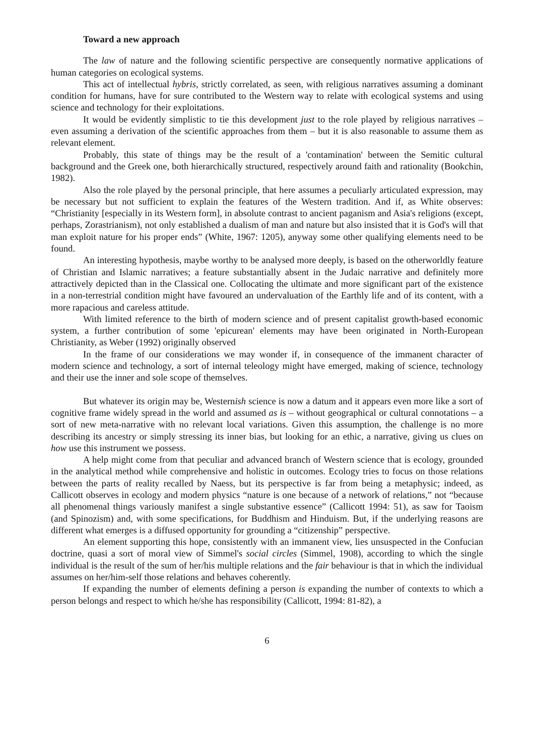Toward a new approach
The law of nature and the following scientific perspective are consequently normative applications of human categories on ecological systems.
This act of intellectual hybris, strictly correlated, as seen, with religious narratives assuming a dominant condition for humans, have for sure contributed to the Western way to relate with ecological systems and using science and technology for their exploitations.
It would be evidently simplistic to tie this development just to the role played by religious narratives – even assuming a derivation of the scientific approaches from them – but it is also reasonable to assume them as relevant element.
Probably, this state of things may be the result of a 'contamination' between the Semitic cultural background and the Greek one, both hierarchically structured, respectively around faith and rationality (Bookchin, 1982).
Also the role played by the personal principle, that here assumes a peculiarly articulated expression, may be necessary but not sufficient to explain the features of the Western tradition. And if, as White observes: “Christianity [especially in its Western form], in absolute contrast to ancient paganism and Asia's religions (except, perhaps, Zorastrianism), not only established a dualism of man and nature but also insisted that it is God's will that man exploit nature for his proper ends” (White, 1967: 1205), anyway some other qualifying elements need to be found.
An interesting hypothesis, maybe worthy to be analysed more deeply, is based on the otherworldly feature of Christian and Islamic narratives; a feature substantially absent in the Judaic narrative and definitely more attractively depicted than in the Classical one. Collocating the ultimate and more significant part of the existence in a non-terrestrial condition might have favoured an undervaluation of the Earthly life and of its content, with a more rapacious and careless attitude.
With limited reference to the birth of modern science and of present capitalist growth-based economic system, a further contribution of some 'epicurean' elements may have been originated in North-European Christianity, as Weber (1992) originally observed
In the frame of our considerations we may wonder if, in consequence of the immanent character of modern science and technology, a sort of internal teleology might have emerged, making of science, technology and their use the inner and sole scope of themselves.
But whatever its origin may be, Westernish science is now a datum and it appears even more like a sort of cognitive frame widely spread in the world and assumed as is – without geographical or cultural connotations – a sort of new meta-narrative with no relevant local variations. Given this assumption, the challenge is no more describing its ancestry or simply stressing its inner bias, but looking for an ethic, a narrative, giving us clues on how use this instrument we possess.
A help might come from that peculiar and advanced branch of Western science that is ecology, grounded in the analytical method while comprehensive and holistic in outcomes. Ecology tries to focus on those relations between the parts of reality recalled by Naess, but its perspective is far from being a metaphysic; indeed, as Callicott observes in ecology and modern physics “nature is one because of a network of relations,” not “because all phenomenal things variously manifest a single substantive essence” (Callicott 1994: 51), as saw for Taoism (and Spinozism) and, with some specifications, for Buddhism and Hinduism. But, if the underlying reasons are different what emerges is a diffused opportunity for grounding a “citizenship” perspective.
An element supporting this hope, consistently with an immanent view, lies unsuspected in the Confucian doctrine, quasi a sort of moral view of Simmel's social circles (Simmel, 1908), according to which the single individual is the result of the sum of her/his multiple relations and the fair behaviour is that in which the individual assumes on her/him-self those relations and behaves coherently.
If expanding the number of elements defining a person is expanding the number of contexts to which a person belongs and respect to which he/she has responsibility (Callicott, 1994: 81-82), a
6